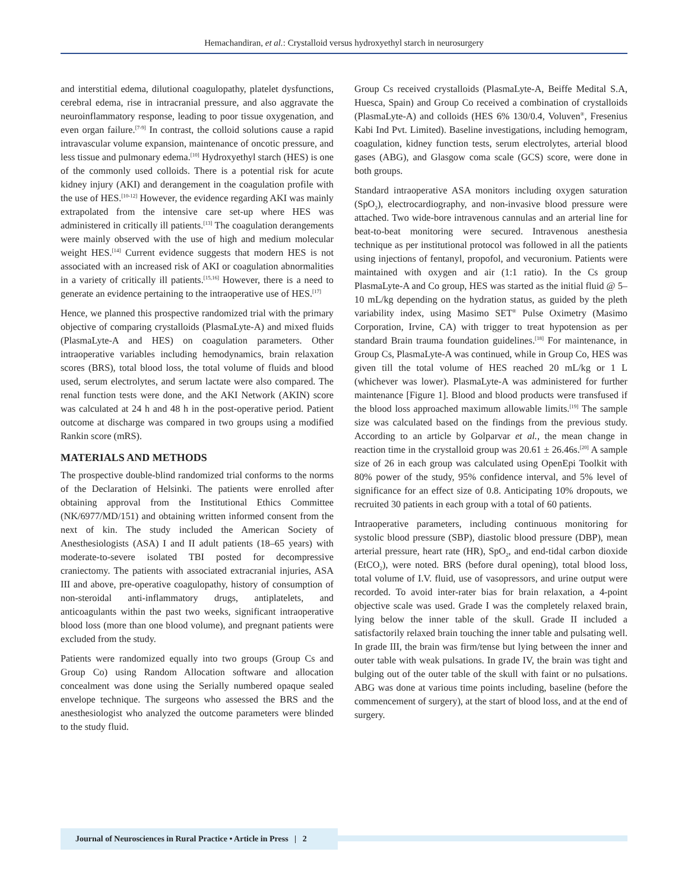Hemachandiran, et al.: Crystalloid versus hydroxyethyl starch in neurosurgery
and interstitial edema, dilutional coagulopathy, platelet dysfunctions, cerebral edema, rise in intracranial pressure, and also aggravate the neuroinflammatory response, leading to poor tissue oxygenation, and even organ failure.<sup>[7-9]</sup> In contrast, the colloid solutions cause a rapid intravascular volume expansion, maintenance of oncotic pressure, and less tissue and pulmonary edema.<sup>[10]</sup> Hydroxyethyl starch (HES) is one of the commonly used colloids. There is a potential risk for acute kidney injury (AKI) and derangement in the coagulation profile with the use of HES.<sup>[10-12]</sup> However, the evidence regarding AKI was mainly extrapolated from the intensive care set-up where HES was administered in critically ill patients.<sup>[13]</sup> The coagulation derangements were mainly observed with the use of high and medium molecular weight HES.<sup>[14]</sup> Current evidence suggests that modern HES is not associated with an increased risk of AKI or coagulation abnormalities in a variety of critically ill patients.<sup>[15,16]</sup> However, there is a need to generate an evidence pertaining to the intraoperative use of HES.<sup>[17]</sup>
Hence, we planned this prospective randomized trial with the primary objective of comparing crystalloids (PlasmaLyte-A) and mixed fluids (PlasmaLyte-A and HES) on coagulation parameters. Other intraoperative variables including hemodynamics, brain relaxation scores (BRS), total blood loss, the total volume of fluids and blood used, serum electrolytes, and serum lactate were also compared. The renal function tests were done, and the AKI Network (AKIN) score was calculated at 24 h and 48 h in the post-operative period. Patient outcome at discharge was compared in two groups using a modified Rankin score (mRS).
MATERIALS AND METHODS
The prospective double-blind randomized trial conforms to the norms of the Declaration of Helsinki. The patients were enrolled after obtaining approval from the Institutional Ethics Committee (NK/6977/MD/151) and obtaining written informed consent from the next of kin. The study included the American Society of Anesthesiologists (ASA) I and II adult patients (18–65 years) with moderate-to-severe isolated TBI posted for decompressive craniectomy. The patients with associated extracranial injuries, ASA III and above, pre-operative coagulopathy, history of consumption of non-steroidal anti-inflammatory drugs, antiplatelets, and anticoagulants within the past two weeks, significant intraoperative blood loss (more than one blood volume), and pregnant patients were excluded from the study.
Patients were randomized equally into two groups (Group Cs and Group Co) using Random Allocation software and allocation concealment was done using the Serially numbered opaque sealed envelope technique. The surgeons who assessed the BRS and the anesthesiologist who analyzed the outcome parameters were blinded to the study fluid.
Group Cs received crystalloids (PlasmaLyte-A, Beiffe Medital S.A, Huesca, Spain) and Group Co received a combination of crystalloids (PlasmaLyte-A) and colloids (HES 6% 130/0.4, Voluven<sup>®</sup>, Fresenius Kabi Ind Pvt. Limited). Baseline investigations, including hemogram, coagulation, kidney function tests, serum electrolytes, arterial blood gases (ABG), and Glasgow coma scale (GCS) score, were done in both groups.
Standard intraoperative ASA monitors including oxygen saturation (SpO<sub>2</sub>), electrocardiography, and non-invasive blood pressure were attached. Two wide-bore intravenous cannulas and an arterial line for beat-to-beat monitoring were secured. Intravenous anesthesia technique as per institutional protocol was followed in all the patients using injections of fentanyl, propofol, and vecuronium. Patients were maintained with oxygen and air (1:1 ratio). In the Cs group PlasmaLyte-A and Co group, HES was started as the initial fluid @ 5–10 mL/kg depending on the hydration status, as guided by the pleth variability index, using Masimo SET<sup>®</sup> Pulse Oximetry (Masimo Corporation, Irvine, CA) with trigger to treat hypotension as per standard Brain trauma foundation guidelines.<sup>[18]</sup> For maintenance, in Group Cs, PlasmaLyte-A was continued, while in Group Co, HES was given till the total volume of HES reached 20 mL/kg or 1 L (whichever was lower). PlasmaLyte-A was administered for further maintenance [Figure 1]. Blood and blood products were transfused if the blood loss approached maximum allowable limits.<sup>[19]</sup> The sample size was calculated based on the findings from the previous study. According to an article by Golparvar et al., the mean change in reaction time in the crystalloid group was 20.61 ± 26.46s.<sup>[20]</sup> A sample size of 26 in each group was calculated using OpenEpi Toolkit with 80% power of the study, 95% confidence interval, and 5% level of significance for an effect size of 0.8. Anticipating 10% dropouts, we recruited 30 patients in each group with a total of 60 patients.
Intraoperative parameters, including continuous monitoring for systolic blood pressure (SBP), diastolic blood pressure (DBP), mean arterial pressure, heart rate (HR), SpO<sub>2</sub>, and end-tidal carbon dioxide (EtCO<sub>2</sub>), were noted. BRS (before dural opening), total blood loss, total volume of I.V. fluid, use of vasopressors, and urine output were recorded. To avoid inter-rater bias for brain relaxation, a 4-point objective scale was used. Grade I was the completely relaxed brain, lying below the inner table of the skull. Grade II included a satisfactorily relaxed brain touching the inner table and pulsating well. In grade III, the brain was firm/tense but lying between the inner and outer table with weak pulsations. In grade IV, the brain was tight and bulging out of the outer table of the skull with faint or no pulsations. ABG was done at various time points including, baseline (before the commencement of surgery), at the start of blood loss, and at the end of surgery.
Journal of Neurosciences in Rural Practice • Article in Press | 2